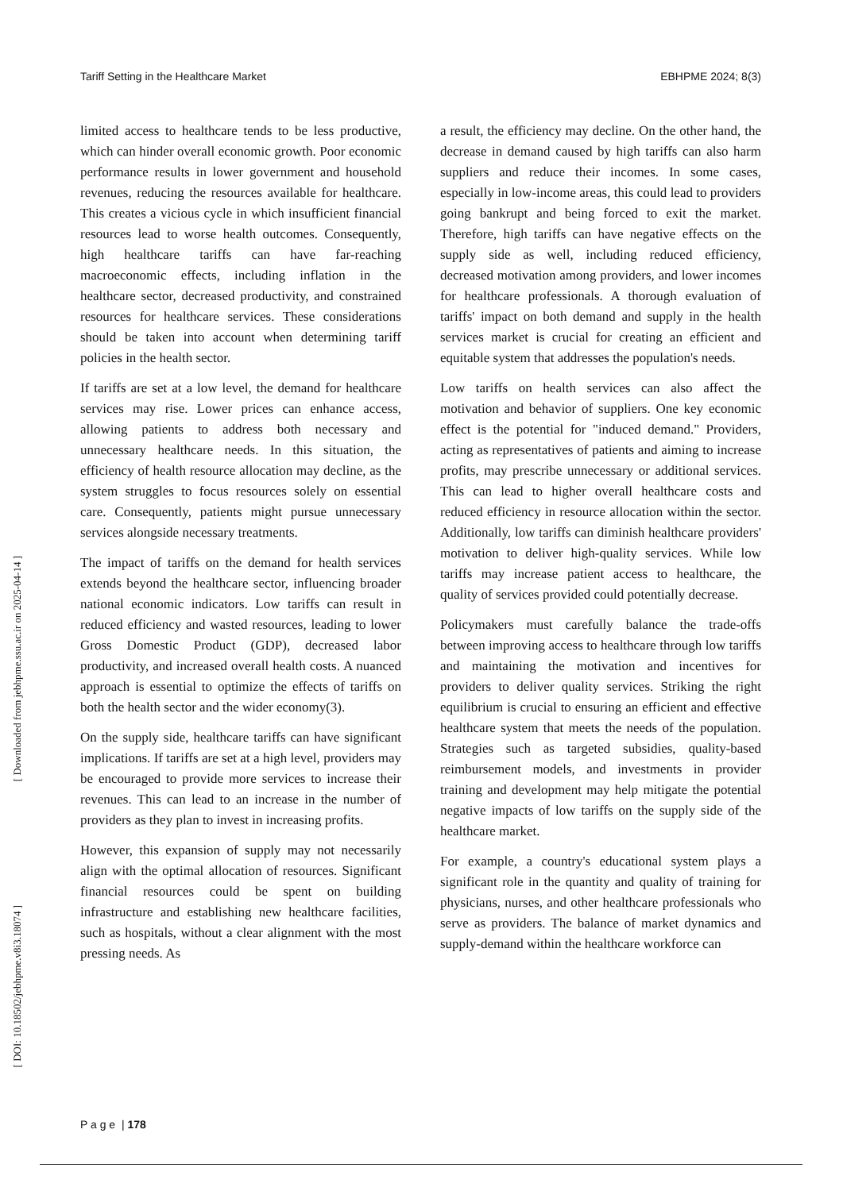Tariff Setting in the Healthcare Market EBHPME 2024; 8(3)
[ Downloaded from jebhpme.ssu.ac.ir on 2025-04-14 ]
[ DOI: 10.18502/jebhpme.v8i3.18074 ]
limited access to healthcare tends to be less productive, which can hinder overall economic growth. Poor economic performance results in lower government and household revenues, reducing the resources available for healthcare. This creates a vicious cycle in which insufficient financial resources lead to worse health outcomes. Consequently, high healthcare tariffs can have far-reaching macroeconomic effects, including inflation in the healthcare sector, decreased productivity, and constrained resources for healthcare services. These considerations should be taken into account when determining tariff policies in the health sector.
If tariffs are set at a low level, the demand for healthcare services may rise. Lower prices can enhance access, allowing patients to address both necessary and unnecessary healthcare needs. In this situation, the efficiency of health resource allocation may decline, as the system struggles to focus resources solely on essential care. Consequently, patients might pursue unnecessary services alongside necessary treatments.
The impact of tariffs on the demand for health services extends beyond the healthcare sector, influencing broader national economic indicators. Low tariffs can result in reduced efficiency and wasted resources, leading to lower Gross Domestic Product (GDP), decreased labor productivity, and increased overall health costs. A nuanced approach is essential to optimize the effects of tariffs on both the health sector and the wider economy(3).
On the supply side, healthcare tariffs can have significant implications. If tariffs are set at a high level, providers may be encouraged to provide more services to increase their revenues. This can lead to an increase in the number of providers as they plan to invest in increasing profits.
However, this expansion of supply may not necessarily align with the optimal allocation of resources. Significant financial resources could be spent on building infrastructure and establishing new healthcare facilities, such as hospitals, without a clear alignment with the most pressing needs. As
a result, the efficiency may decline. On the other hand, the decrease in demand caused by high tariffs can also harm suppliers and reduce their incomes. In some cases, especially in low-income areas, this could lead to providers going bankrupt and being forced to exit the market. Therefore, high tariffs can have negative effects on the supply side as well, including reduced efficiency, decreased motivation among providers, and lower incomes for healthcare professionals. A thorough evaluation of tariffs' impact on both demand and supply in the health services market is crucial for creating an efficient and equitable system that addresses the population's needs.
Low tariffs on health services can also affect the motivation and behavior of suppliers. One key economic effect is the potential for "induced demand." Providers, acting as representatives of patients and aiming to increase profits, may prescribe unnecessary or additional services. This can lead to higher overall healthcare costs and reduced efficiency in resource allocation within the sector. Additionally, low tariffs can diminish healthcare providers' motivation to deliver high-quality services. While low tariffs may increase patient access to healthcare, the quality of services provided could potentially decrease.
Policymakers must carefully balance the trade-offs between improving access to healthcare through low tariffs and maintaining the motivation and incentives for providers to deliver quality services. Striking the right equilibrium is crucial to ensuring an efficient and effective healthcare system that meets the needs of the population. Strategies such as targeted subsidies, quality-based reimbursement models, and investments in provider training and development may help mitigate the potential negative impacts of low tariffs on the supply side of the healthcare market.
For example, a country's educational system plays a significant role in the quantity and quality of training for physicians, nurses, and other healthcare professionals who serve as providers. The balance of market dynamics and supply-demand within the healthcare workforce can
P a g e | 178